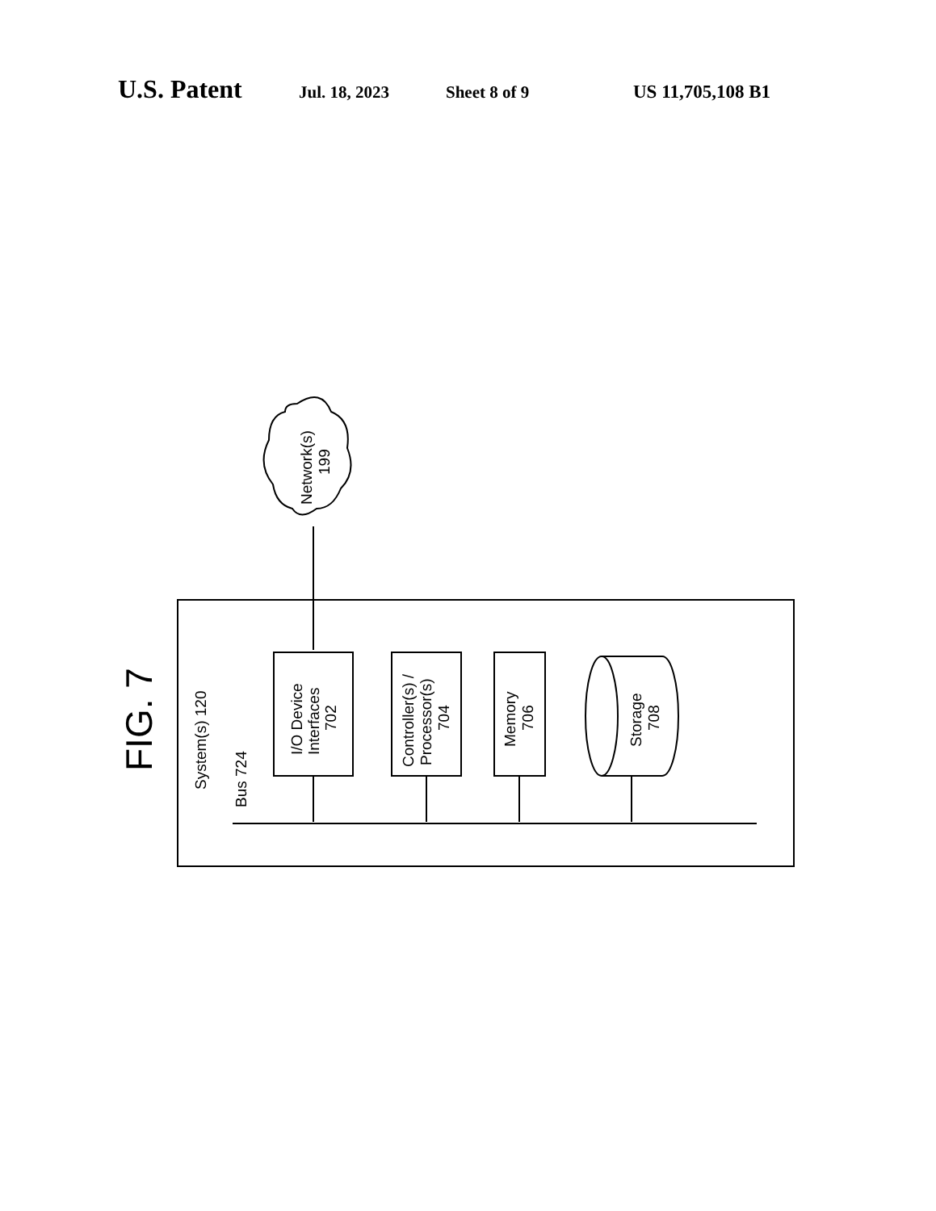U.S. Patent Jul. 18, 2023 Sheet 8 of 9 US 11,705,108 B1
FIG. 7
System(s) 120
Bus 724
I/O Device
Interfaces
702
Controller(s) /
Processor(s)
704
Memory
706
Storage
708
Network(s)
199